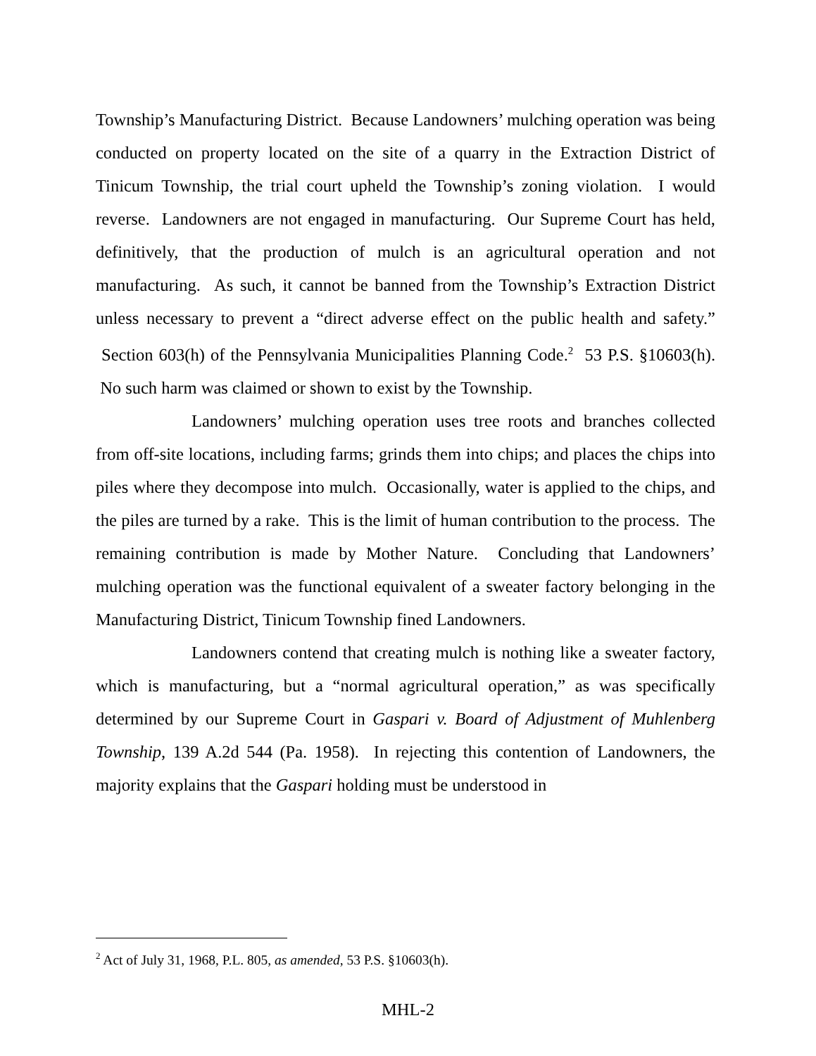Township’s Manufacturing District. Because Landowners’ mulching operation was being conducted on property located on the site of a quarry in the Extraction District of Tinicum Township, the trial court upheld the Township’s zoning violation. I would reverse. Landowners are not engaged in manufacturing. Our Supreme Court has held, definitively, that the production of mulch is an agricultural operation and not manufacturing. As such, it cannot be banned from the Township’s Extraction District unless necessary to prevent a “direct adverse effect on the public health and safety.” Section 603(h) of the Pennsylvania Municipalities Planning Code.<sup>2</sup> 53 P.S. §10603(h). No such harm was claimed or shown to exist by the Township.
Landowners’ mulching operation uses tree roots and branches collected from off-site locations, including farms; grinds them into chips; and places the chips into piles where they decompose into mulch. Occasionally, water is applied to the chips, and the piles are turned by a rake. This is the limit of human contribution to the process. The remaining contribution is made by Mother Nature. Concluding that Landowners’ mulching operation was the functional equivalent of a sweater factory belonging in the Manufacturing District, Tinicum Township fined Landowners.
Landowners contend that creating mulch is nothing like a sweater factory, which is manufacturing, but a “normal agricultural operation,” as was specifically determined by our Supreme Court in Gaspari v. Board of Adjustment of Muhlenberg Township, 139 A.2d 544 (Pa. 1958). In rejecting this contention of Landowners, the majority explains that the Gaspari holding must be understood in
<sup>2</sup> Act of July 31, 1968, P.L. 805, as amended, 53 P.S. §10603(h).
MHL-2